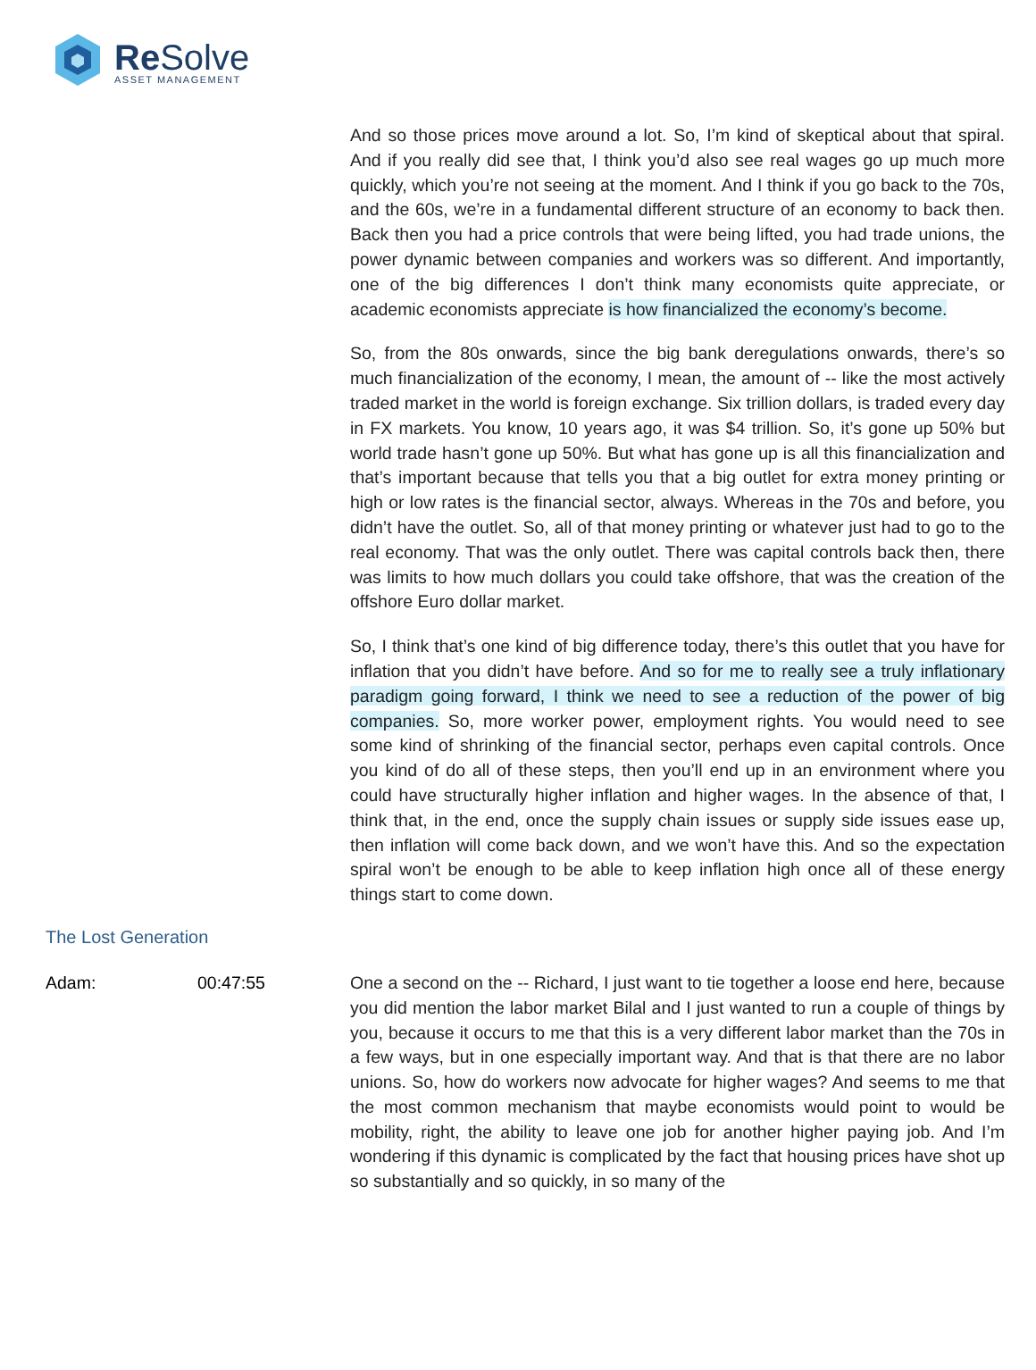Re Solve
ASSET MANAGEMENT
And so those prices move around a lot. So, I’m kind of skeptical about that spiral. And if you really did see that, I think you’d also see real wages go up much more quickly, which you’re not seeing at the moment. And I think if you go back to the 70s, and the 60s, we’re in a fundamental different structure of an economy to back then. Back then you had a price controls that were being lifted, you had trade unions, the power dynamic between companies and workers was so different. And importantly, one of the big differences I don’t think many economists quite appreciate, or academic economists appreciate is how financialized the economy’s become.
So, from the 80s onwards, since the big bank deregulations onwards, there’s so much financialization of the economy, I mean, the amount of -- like the most actively traded market in the world is foreign exchange. Six trillion dollars, is traded every day in FX markets. You know, 10 years ago, it was $4 trillion. So, it’s gone up 50% but world trade hasn’t gone up 50%. But what has gone up is all this financialization and that’s important because that tells you that a big outlet for extra money printing or high or low rates is the financial sector, always. Whereas in the 70s and before, you didn’t have the outlet. So, all of that money printing or whatever just had to go to the real economy. That was the only outlet. There was capital controls back then, there was limits to how much dollars you could take offshore, that was the creation of the offshore Euro dollar market.
So, I think that’s one kind of big difference today, there’s this outlet that you have for inflation that you didn’t have before. And so for me to really see a truly inflationary paradigm going forward, I think we need to see a reduction of the power of big companies. So, more worker power, employment rights. You would need to see some kind of shrinking of the financial sector, perhaps even capital controls. Once you kind of do all of these steps, then you’ll end up in an environment where you could have structurally higher inflation and higher wages. In the absence of that, I think that, in the end, once the supply chain issues or supply side issues ease up, then inflation will come back down, and we won’t have this. And so the expectation spiral won’t be enough to be able to keep inflation high once all of these energy things start to come down.
The Lost Generation
Adam: 00:47:55
One a second on the -- Richard, I just want to tie together a loose end here, because you did mention the labor market Bilal and I just wanted to run a couple of things by you, because it occurs to me that this is a very different labor market than the 70s in a few ways, but in one especially important way. And that is that there are no labor unions. So, how do workers now advocate for higher wages? And seems to me that the most common mechanism that maybe economists would point to would be mobility, right, the ability to leave one job for another higher paying job. And I’m wondering if this dynamic is complicated by the fact that housing prices have shot up so substantially and so quickly, in so many of the